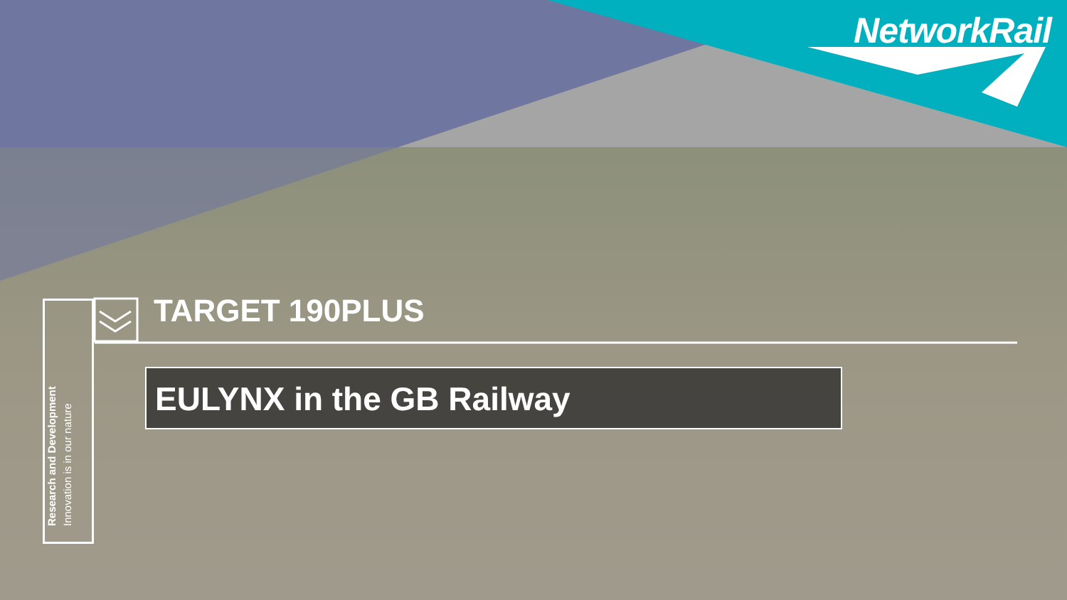NetworkRail
Research and Development
Innovation is in our nature
TARGET 190PLUS
EULYNX in the GB Railway